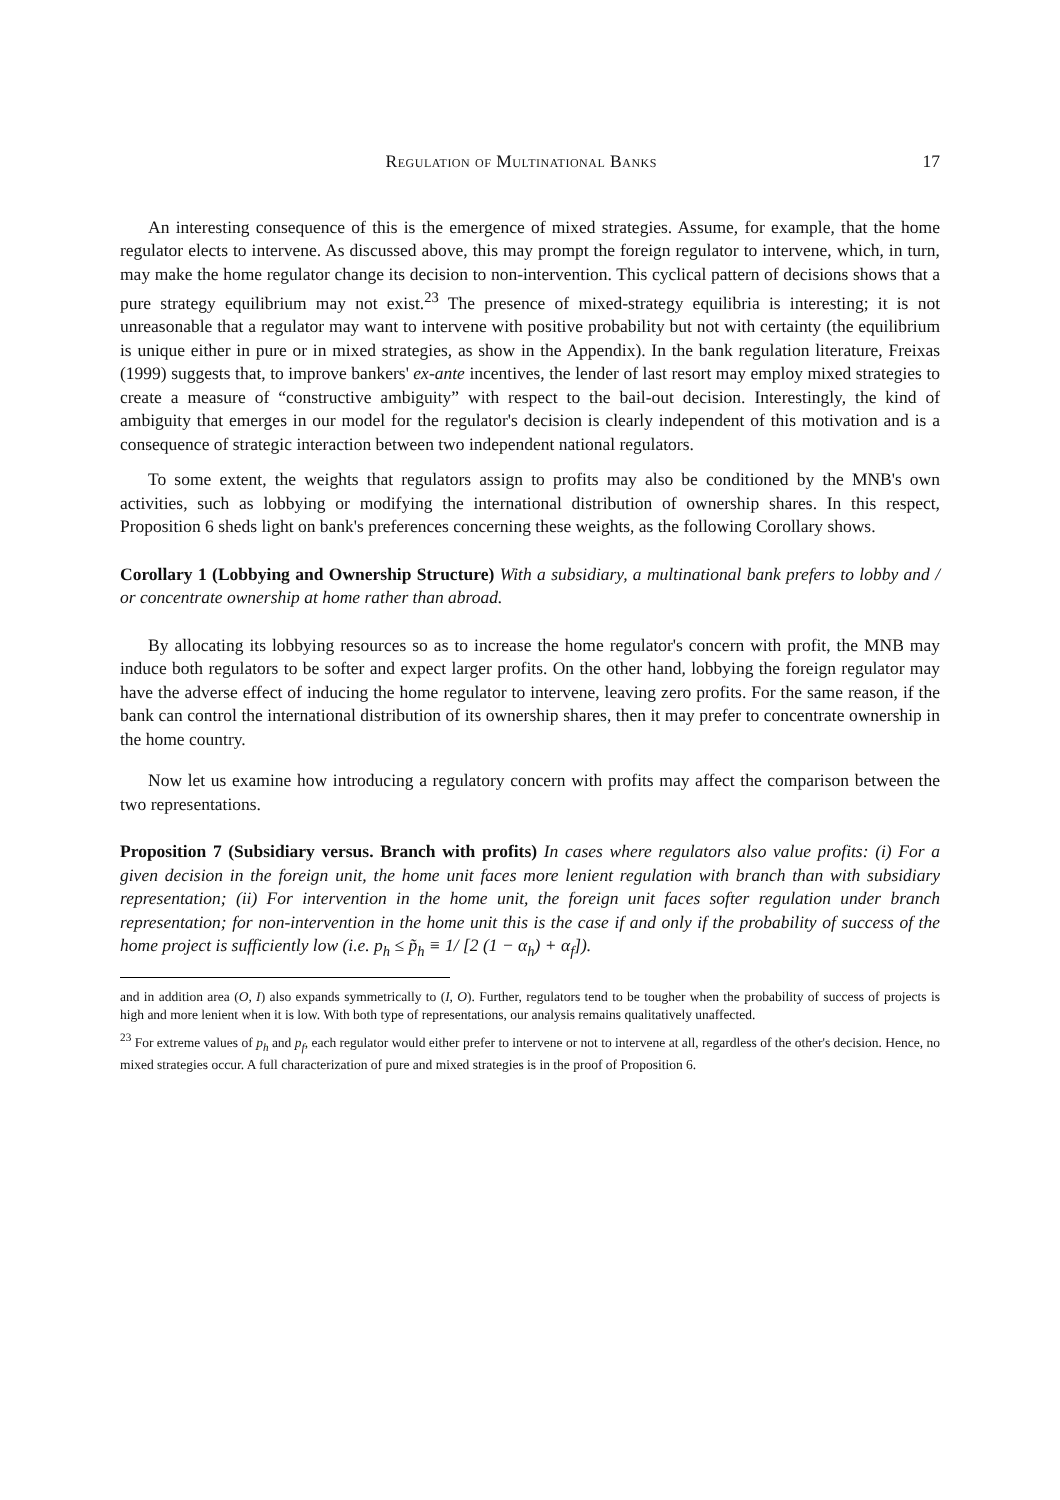Regulation of Multinational Banks 17
An interesting consequence of this is the emergence of mixed strategies. Assume, for example, that the home regulator elects to intervene. As discussed above, this may prompt the foreign regulator to intervene, which, in turn, may make the home regulator change its decision to non-intervention. This cyclical pattern of decisions shows that a pure strategy equilibrium may not exist.<sup>23</sup> The presence of mixed-strategy equilibria is interesting; it is not unreasonable that a regulator may want to intervene with positive probability but not with certainty (the equilibrium is unique either in pure or in mixed strategies, as show in the Appendix). In the bank regulation literature, Freixas (1999) suggests that, to improve bankers' ex-ante incentives, the lender of last resort may employ mixed strategies to create a measure of “constructive ambiguity” with respect to the bail-out decision. Interestingly, the kind of ambiguity that emerges in our model for the regulator's decision is clearly independent of this motivation and is a consequence of strategic interaction between two independent national regulators.
To some extent, the weights that regulators assign to profits may also be conditioned by the MNB's own activities, such as lobbying or modifying the international distribution of ownership shares. In this respect, Proposition 6 sheds light on bank's preferences concerning these weights, as the following Corollary shows.
Corollary 1 (Lobbying and Ownership Structure) With a subsidiary, a multinational bank prefers to lobby and / or concentrate ownership at home rather than abroad.
By allocating its lobbying resources so as to increase the home regulator's concern with profit, the MNB may induce both regulators to be softer and expect larger profits. On the other hand, lobbying the foreign regulator may have the adverse effect of inducing the home regulator to intervene, leaving zero profits. For the same reason, if the bank can control the international distribution of its ownership shares, then it may prefer to concentrate ownership in the home country.
Now let us examine how introducing a regulatory concern with profits may affect the comparison between the two representations.
Proposition 7 (Subsidiary versus. Branch with profits) In cases where regulators also value profits: (i) For a given decision in the foreign unit, the home unit faces more lenient regulation with branch than with subsidiary representation; (ii) For intervention in the home unit, the foreign unit faces softer regulation under branch representation; for non-intervention in the home unit this is the case if and only if the probability of success of the home project is sufficiently low (i.e. p<sub>h</sub> ≤ p̃<sub>h</sub> ≡ 1/ [2 (1 − α<sub>h</sub>) + α<sub>f</sub>]).
and in addition area (O, I) also expands symmetrically to (I, O). Further, regulators tend to be tougher when the probability of success of projects is high and more lenient when it is low. With both type of representations, our analysis remains qualitatively unaffected.
<sup>23</sup> For extreme values of p<sub>h</sub> and p<sub>f</sub>, each regulator would either prefer to intervene or not to intervene at all, regardless of the other's decision. Hence, no mixed strategies occur. A full characterization of pure and mixed strategies is in the proof of Proposition 6.